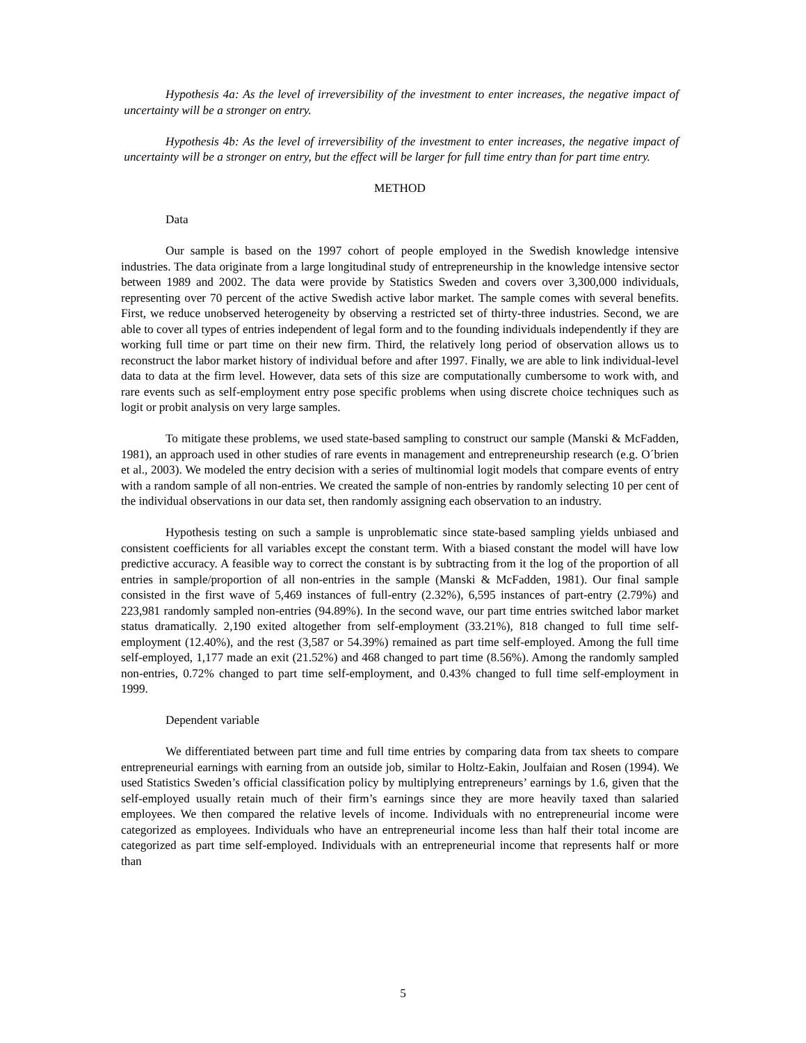Hypothesis 4a: As the level of irreversibility of the investment to enter increases, the negative impact of uncertainty will be a stronger on entry.
Hypothesis 4b: As the level of irreversibility of the investment to enter increases, the negative impact of uncertainty will be a stronger on entry, but the effect will be larger for full time entry than for part time entry.
METHOD
Data
Our sample is based on the 1997 cohort of people employed in the Swedish knowledge intensive industries. The data originate from a large longitudinal study of entrepreneurship in the knowledge intensive sector between 1989 and 2002. The data were provide by Statistics Sweden and covers over 3,300,000 individuals, representing over 70 percent of the active Swedish active labor market. The sample comes with several benefits. First, we reduce unobserved heterogeneity by observing a restricted set of thirty-three industries. Second, we are able to cover all types of entries independent of legal form and to the founding individuals independently if they are working full time or part time on their new firm. Third, the relatively long period of observation allows us to reconstruct the labor market history of individual before and after 1997. Finally, we are able to link individual-level data to data at the firm level. However, data sets of this size are computationally cumbersome to work with, and rare events such as self-employment entry pose specific problems when using discrete choice techniques such as logit or probit analysis on very large samples.
To mitigate these problems, we used state-based sampling to construct our sample (Manski & McFadden, 1981), an approach used in other studies of rare events in management and entrepreneurship research (e.g. O´brien et al., 2003). We modeled the entry decision with a series of multinomial logit models that compare events of entry with a random sample of all non-entries. We created the sample of non-entries by randomly selecting 10 per cent of the individual observations in our data set, then randomly assigning each observation to an industry.
Hypothesis testing on such a sample is unproblematic since state-based sampling yields unbiased and consistent coefficients for all variables except the constant term. With a biased constant the model will have low predictive accuracy. A feasible way to correct the constant is by subtracting from it the log of the proportion of all entries in sample/proportion of all non-entries in the sample (Manski & McFadden, 1981). Our final sample consisted in the first wave of 5,469 instances of full-entry (2.32%), 6,595 instances of part-entry (2.79%) and 223,981 randomly sampled non-entries (94.89%). In the second wave, our part time entries switched labor market status dramatically. 2,190 exited altogether from self-employment (33.21%), 818 changed to full time self-employment (12.40%), and the rest (3,587 or 54.39%) remained as part time self-employed. Among the full time self-employed, 1,177 made an exit (21.52%) and 468 changed to part time (8.56%). Among the randomly sampled non-entries, 0.72% changed to part time self-employment, and 0.43% changed to full time self-employment in 1999.
Dependent variable
We differentiated between part time and full time entries by comparing data from tax sheets to compare entrepreneurial earnings with earning from an outside job, similar to Holtz-Eakin, Joulfaian and Rosen (1994). We used Statistics Sweden’s official classification policy by multiplying entrepreneurs’ earnings by 1.6, given that the self-employed usually retain much of their firm’s earnings since they are more heavily taxed than salaried employees. We then compared the relative levels of income. Individuals with no entrepreneurial income were categorized as employees. Individuals who have an entrepreneurial income less than half their total income are categorized as part time self-employed. Individuals with an entrepreneurial income that represents half or more than
5